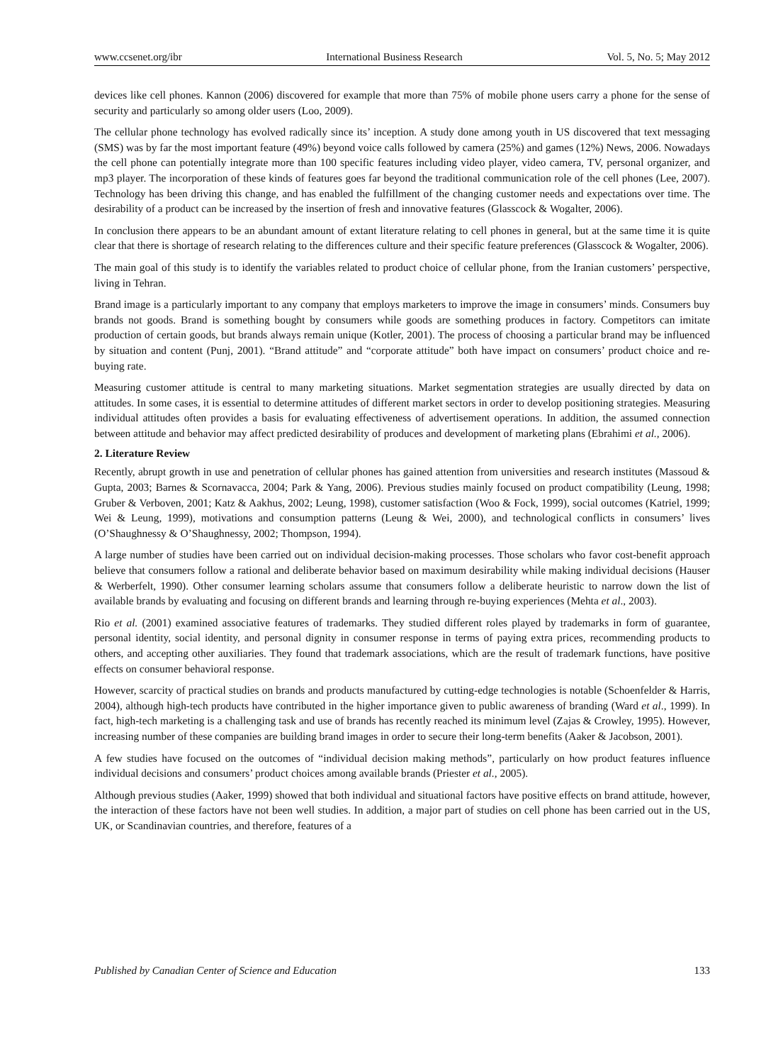www.ccsenet.org/ibr International Business Research Vol. 5, No. 5; May 2012
devices like cell phones. Kannon (2006) discovered for example that more than 75% of mobile phone users carry a phone for the sense of security and particularly so among older users (Loo, 2009).
The cellular phone technology has evolved radically since its’ inception. A study done among youth in US discovered that text messaging (SMS) was by far the most important feature (49%) beyond voice calls followed by camera (25%) and games (12%) News, 2006. Nowadays the cell phone can potentially integrate more than 100 specific features including video player, video camera, TV, personal organizer, and mp3 player. The incorporation of these kinds of features goes far beyond the traditional communication role of the cell phones (Lee, 2007). Technology has been driving this change, and has enabled the fulfillment of the changing customer needs and expectations over time. The desirability of a product can be increased by the insertion of fresh and innovative features (Glasscock & Wogalter, 2006).
In conclusion there appears to be an abundant amount of extant literature relating to cell phones in general, but at the same time it is quite clear that there is shortage of research relating to the differences culture and their specific feature preferences (Glasscock & Wogalter, 2006).
The main goal of this study is to identify the variables related to product choice of cellular phone, from the Iranian customers’ perspective, living in Tehran.
Brand image is a particularly important to any company that employs marketers to improve the image in consumers’ minds. Consumers buy brands not goods. Brand is something bought by consumers while goods are something produces in factory. Competitors can imitate production of certain goods, but brands always remain unique (Kotler, 2001). The process of choosing a particular brand may be influenced by situation and content (Punj, 2001). “Brand attitude” and “corporate attitude” both have impact on consumers’ product choice and re-buying rate.
Measuring customer attitude is central to many marketing situations. Market segmentation strategies are usually directed by data on attitudes. In some cases, it is essential to determine attitudes of different market sectors in order to develop positioning strategies. Measuring individual attitudes often provides a basis for evaluating effectiveness of advertisement operations. In addition, the assumed connection between attitude and behavior may affect predicted desirability of produces and development of marketing plans (Ebrahimi et al., 2006).
2. Literature Review
Recently, abrupt growth in use and penetration of cellular phones has gained attention from universities and research institutes (Massoud & Gupta, 2003; Barnes & Scornavacca, 2004; Park & Yang, 2006). Previous studies mainly focused on product compatibility (Leung, 1998; Gruber & Verboven, 2001; Katz & Aakhus, 2002; Leung, 1998), customer satisfaction (Woo & Fock, 1999), social outcomes (Katriel, 1999; Wei & Leung, 1999), motivations and consumption patterns (Leung & Wei, 2000), and technological conflicts in consumers’ lives (O’Shaughnessy & O’Shaughnessy, 2002; Thompson, 1994).
A large number of studies have been carried out on individual decision-making processes. Those scholars who favor cost-benefit approach believe that consumers follow a rational and deliberate behavior based on maximum desirability while making individual decisions (Hauser & Werberfelt, 1990). Other consumer learning scholars assume that consumers follow a deliberate heuristic to narrow down the list of available brands by evaluating and focusing on different brands and learning through re-buying experiences (Mehta et al., 2003).
Rio et al. (2001) examined associative features of trademarks. They studied different roles played by trademarks in form of guarantee, personal identity, social identity, and personal dignity in consumer response in terms of paying extra prices, recommending products to others, and accepting other auxiliaries. They found that trademark associations, which are the result of trademark functions, have positive effects on consumer behavioral response.
However, scarcity of practical studies on brands and products manufactured by cutting-edge technologies is notable (Schoenfelder & Harris, 2004), although high-tech products have contributed in the higher importance given to public awareness of branding (Ward et al., 1999). In fact, high-tech marketing is a challenging task and use of brands has recently reached its minimum level (Zajas & Crowley, 1995). However, increasing number of these companies are building brand images in order to secure their long-term benefits (Aaker & Jacobson, 2001).
A few studies have focused on the outcomes of “individual decision making methods”, particularly on how product features influence individual decisions and consumers’ product choices among available brands (Priester et al., 2005).
Although previous studies (Aaker, 1999) showed that both individual and situational factors have positive effects on brand attitude, however, the interaction of these factors have not been well studies. In addition, a major part of studies on cell phone has been carried out in the US, UK, or Scandinavian countries, and therefore, features of a
Published by Canadian Center of Science and Education 133